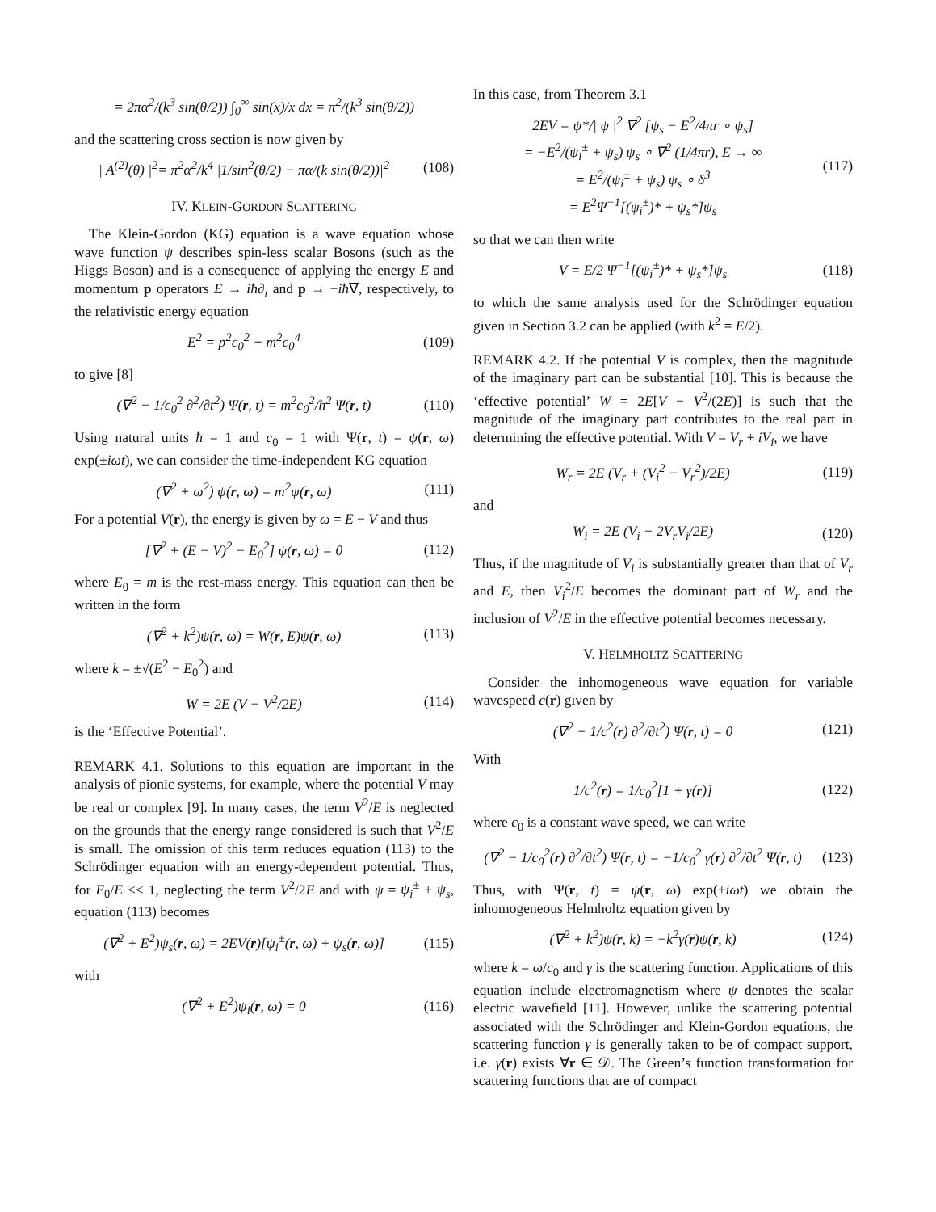= 2πα<sup>2</sup>/(k<sup>3</sup> sin(θ/2)) ∫<sub>0</sub><sup>∞</sup> sin(x)/x dx = π<sup>2</sup>/(k<sup>3</sup> sin(θ/2))
and the scattering cross section is now given by
| A<sup>(2)</sup>(θ) |<sup>2</sup>= π<sup>2</sup>α<sup>2</sup>/k<sup>4</sup> |1/sin<sup>2</sup>(θ/2) − πα/(k sin(θ/2))|<sup>2</sup> (108)
IV. KLEIN-GORDON SCATTERING
The Klein-Gordon (KG) equation is a wave equation whose wave function ψ describes spin-less scalar Bosons (such as the Higgs Boson) and is a consequence of applying the energy E and momentum p operators E → iħ∂<sub>t</sub> and p → −iħ∇, respectively, to the relativistic energy equation
E<sup>2</sup> = p<sup>2</sup>c<sub>0</sub><sup>2</sup> + m<sup>2</sup>c<sub>0</sub><sup>4</sup> (109)
to give [8]
(∇<sup>2</sup> − 1/c<sub>0</sub><sup>2</sup> ∂<sup>2</sup>/∂t<sup>2</sup>) Ψ(r, t) = m<sup>2</sup>c<sub>0</sub><sup>2</sup>/ħ<sup>2</sup> Ψ(r, t) (110)
Using natural units ħ = 1 and c<sub>0</sub> = 1 with Ψ(r, t) = ψ(r, ω) exp(±iωt), we can consider the time-independent KG equation
(∇<sup>2</sup> + ω<sup>2</sup>) ψ(r, ω) = m<sup>2</sup>ψ(r, ω) (111)
For a potential V(r), the energy is given by ω = E − V and thus
[∇<sup>2</sup> + (E − V)<sup>2</sup> − E<sub>0</sub><sup>2</sup>] ψ(r, ω) = 0 (112)
where E<sub>0</sub> = m is the rest-mass energy. This equation can then be written in the form
(∇<sup>2</sup> + k<sup>2</sup>)ψ(r, ω) = W(r, E)ψ(r, ω) (113)
where k = ±√(E<sup>2</sup> − E<sub>0</sub><sup>2</sup>) and
W = 2E (V − V<sup>2</sup>/2E) (114)
is the ‘Effective Potential’.
REMARK 4.1. Solutions to this equation are important in the analysis of pionic systems, for example, where the potential V may be real or complex [9]. In many cases, the term V<sup>2</sup>/E is neglected on the grounds that the energy range considered is such that V<sup>2</sup>/E is small. The omission of this term reduces equation (113) to the Schrödinger equation with an energy-dependent potential. Thus, for E<sub>0</sub>/E << 1, neglecting the term V<sup>2</sup>/2E and with ψ = ψ<sub>i</sub><sup>±</sup> + ψ<sub>s</sub>, equation (113) becomes
(∇<sup>2</sup> + E<sup>2</sup>)ψ<sub>s</sub>(r, ω) = 2EV(r)[ψ<sub>i</sub><sup>±</sup>(r, ω) + ψ<sub>s</sub>(r, ω)] (115)
with
(∇<sup>2</sup> + E<sup>2</sup>)ψ<sub>i</sub>(r, ω) = 0 (116)
In this case, from Theorem 3.1
2EV = ψ*/| ψ |<sup>2</sup> ∇<sup>2</sup> [ψ<sub>s</sub> − E<sup>2</sup>/4πr ∘ ψ<sub>s</sub>]
= −E<sup>2</sup>/(ψ<sub>i</sub><sup>±</sup> + ψ<sub>s</sub>) ψ<sub>s</sub> ∘ ∇<sup>2</sup> (1/4πr), E → ∞
= E<sup>2</sup>/(ψ<sub>i</sub><sup>±</sup> + ψ<sub>s</sub>) ψ<sub>s</sub> ∘ δ<sup>3</sup>
= E<sup>2</sup>Ψ<sup>−1</sup>[(ψ<sub>i</sub><sup>±</sup>)* + ψ<sub>s</sub>*]ψ<sub>s</sub> (117)
so that we can then write
V = E/2 Ψ<sup>−1</sup>[(ψ<sub>i</sub><sup>±</sup>)* + ψ<sub>s</sub>*]ψ<sub>s</sub> (118)
to which the same analysis used for the Schrödinger equation given in Section 3.2 can be applied (with k<sup>2</sup> = E/2).
REMARK 4.2. If the potential V is complex, then the magnitude of the imaginary part can be substantial [10]. This is because the ‘effective potential’ W = 2E[V − V<sup>2</sup>/(2E)] is such that the magnitude of the imaginary part contributes to the real part in determining the effective potential. With V = V<sub>r</sub> + iV<sub>i</sub>, we have
W<sub>r</sub> = 2E (V<sub>r</sub> + (V<sub>i</sub><sup>2</sup> − V<sub>r</sub><sup>2</sup>)/2E) (119)
and
W<sub>i</sub> = 2E (V<sub>i</sub> − 2V<sub>r</sub>V<sub>i</sub>/2E) (120)
Thus, if the magnitude of V<sub>i</sub> is substantially greater than that of V<sub>r</sub> and E, then V<sub>i</sub><sup>2</sup>/E becomes the dominant part of W<sub>r</sub> and the inclusion of V<sup>2</sup>/E in the effective potential becomes necessary.
V. HELMHOLTZ SCATTERING
Consider the inhomogeneous wave equation for variable wavespeed c(r) given by
(∇<sup>2</sup> − 1/c<sup>2</sup>(r) ∂<sup>2</sup>/∂t<sup>2</sup>) Ψ(r, t) = 0 (121)
With
1/c<sup>2</sup>(r) = 1/c<sub>0</sub><sup>2</sup>[1 + γ(r)] (122)
where c<sub>0</sub> is a constant wave speed, we can write
(∇<sup>2</sup> − 1/c<sub>0</sub><sup>2</sup>(r) ∂<sup>2</sup>/∂t<sup>2</sup>) Ψ(r, t) = −1/c<sub>0</sub><sup>2</sup> γ(r) ∂<sup>2</sup>/∂t<sup>2</sup> Ψ(r, t) (123)
Thus, with Ψ(r, t) = ψ(r, ω) exp(±iωt) we obtain the inhomogeneous Helmholtz equation given by
(∇<sup>2</sup> + k<sup>2</sup>)ψ(r, k) = −k<sup>2</sup>γ(r)ψ(r, k) (124)
where k = ω/c<sub>0</sub> and γ is the scattering function. Applications of this equation include electromagnetism where ψ denotes the scalar electric wavefield [11]. However, unlike the scattering potential associated with the Schrödinger and Klein-Gordon equations, the scattering function γ is generally taken to be of compact support, i.e. γ(r) exists ∀r ∈ 𝒟. The Green’s function transformation for scattering functions that are of compact